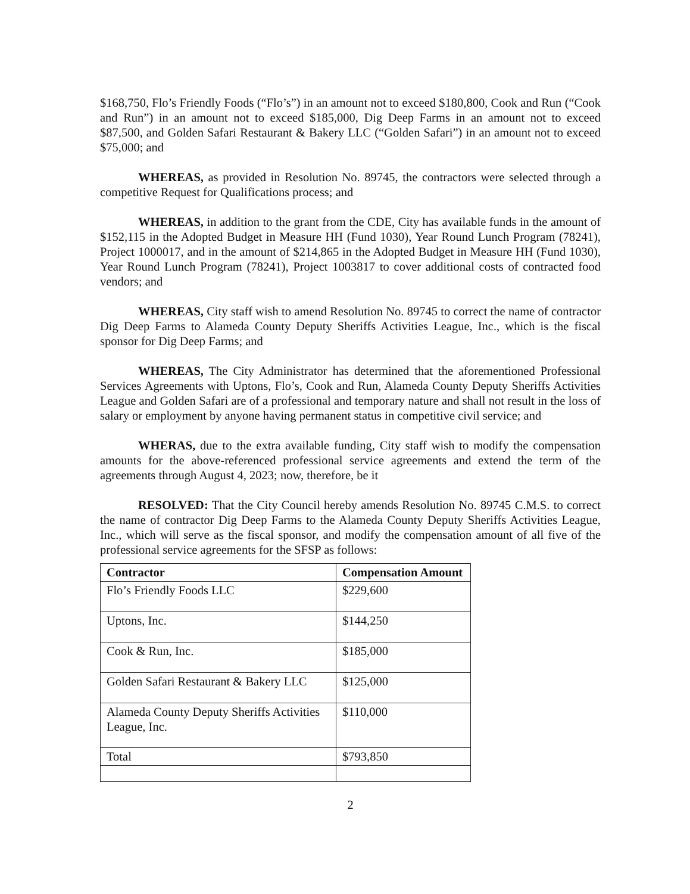$168,750, Flo’s Friendly Foods (“Flo’s”) in an amount not to exceed $180,800, Cook and Run (“Cook and Run”) in an amount not to exceed $185,000, Dig Deep Farms in an amount not to exceed $87,500, and Golden Safari Restaurant & Bakery LLC (“Golden Safari”) in an amount not to exceed $75,000; and
WHEREAS, as provided in Resolution No. 89745, the contractors were selected through a competitive Request for Qualifications process; and
WHEREAS, in addition to the grant from the CDE, City has available funds in the amount of $152,115 in the Adopted Budget in Measure HH (Fund 1030), Year Round Lunch Program (78241), Project 1000017, and in the amount of $214,865 in the Adopted Budget in Measure HH (Fund 1030), Year Round Lunch Program (78241), Project 1003817 to cover additional costs of contracted food vendors; and
WHEREAS, City staff wish to amend Resolution No. 89745 to correct the name of contractor Dig Deep Farms to Alameda County Deputy Sheriffs Activities League, Inc., which is the fiscal sponsor for Dig Deep Farms; and
WHEREAS, The City Administrator has determined that the aforementioned Professional Services Agreements with Uptons, Flo’s, Cook and Run, Alameda County Deputy Sheriffs Activities League and Golden Safari are of a professional and temporary nature and shall not result in the loss of salary or employment by anyone having permanent status in competitive civil service; and
WHERAS, due to the extra available funding, City staff wish to modify the compensation amounts for the above-referenced professional service agreements and extend the term of the agreements through August 4, 2023; now, therefore, be it
RESOLVED: That the City Council hereby amends Resolution No. 89745 C.M.S. to correct the name of contractor Dig Deep Farms to the Alameda County Deputy Sheriffs Activities League, Inc., which will serve as the fiscal sponsor, and modify the compensation amount of all five of the professional service agreements for the SFSP as follows:
| Contractor | Compensation Amount |
| --- | --- |
| Flo’s Friendly Foods LLC | $229,600 |
| Uptons, Inc. | $144,250 |
| Cook & Run, Inc. | $185,000 |
| Golden Safari Restaurant & Bakery LLC | $125,000 |
| Alameda County Deputy Sheriffs Activities League, Inc. | $110,000 |
| Total | $793,850 |
2